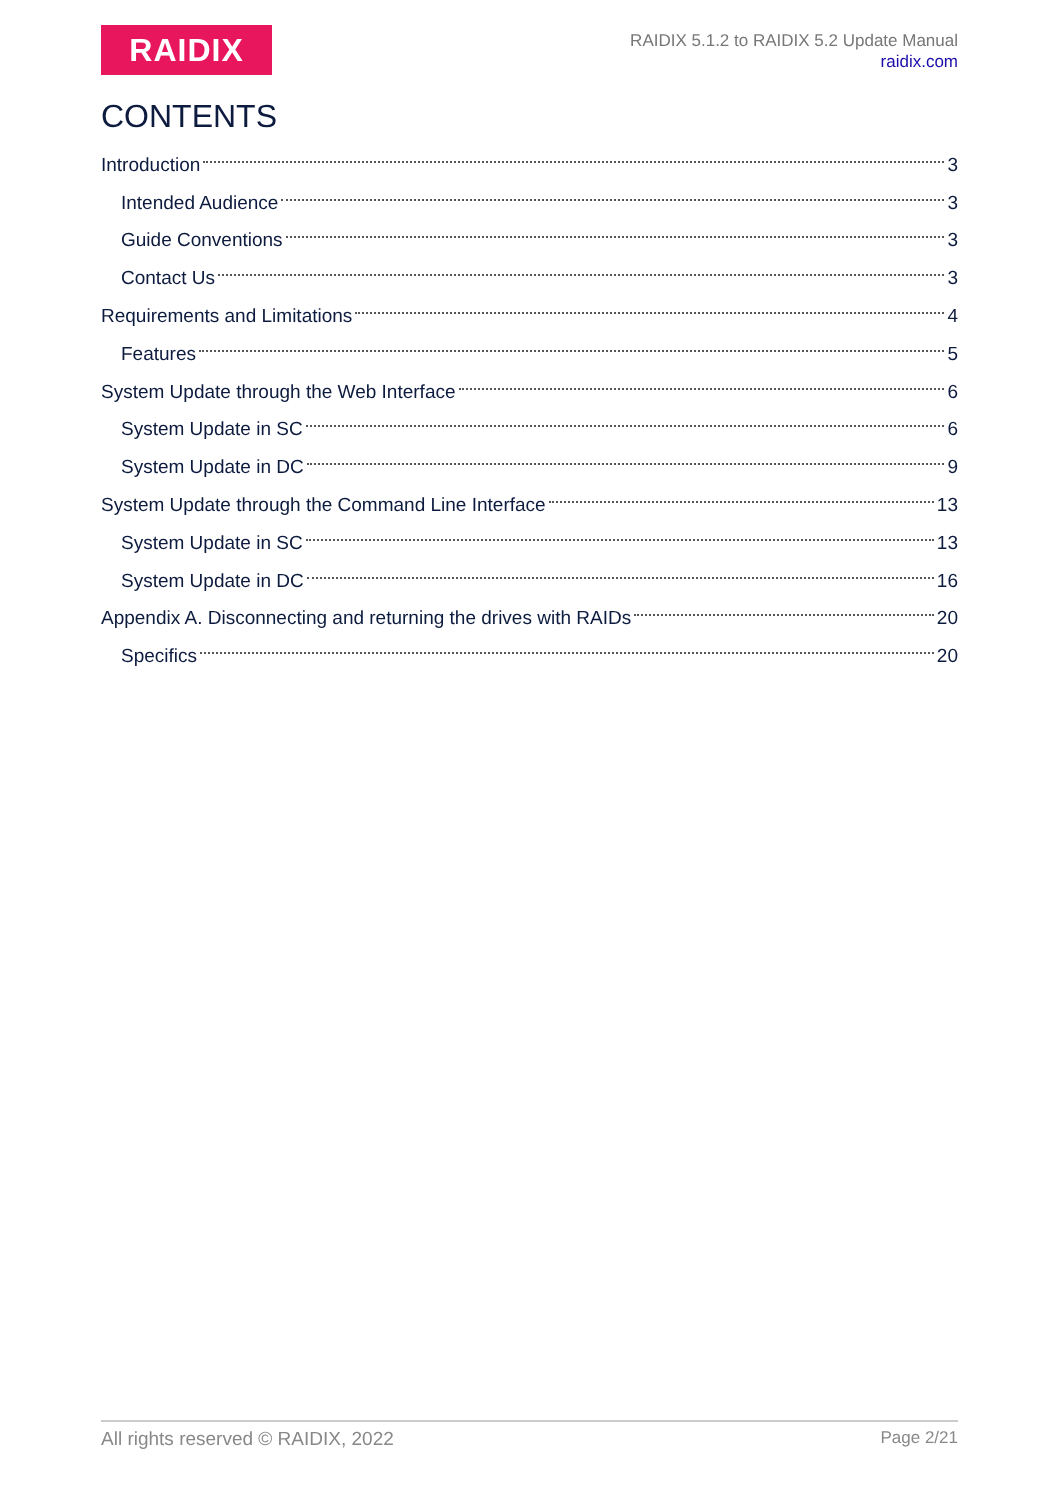RAIDIX
RAIDIX 5.1.2 to RAIDIX 5.2 Update Manual
raidix.com
CONTENTS
Introduction 3
Intended Audience 3
Guide Conventions 3
Contact Us 3
Requirements and Limitations 4
Features 5
System Update through the Web Interface 6
System Update in SC 6
System Update in DC 9
System Update through the Command Line Interface 13
System Update in SC 13
System Update in DC 16
Appendix A. Disconnecting and returning the drives with RAIDs 20
Specifics 20
All rights reserved © RAIDIX, 2022 Page 2/21